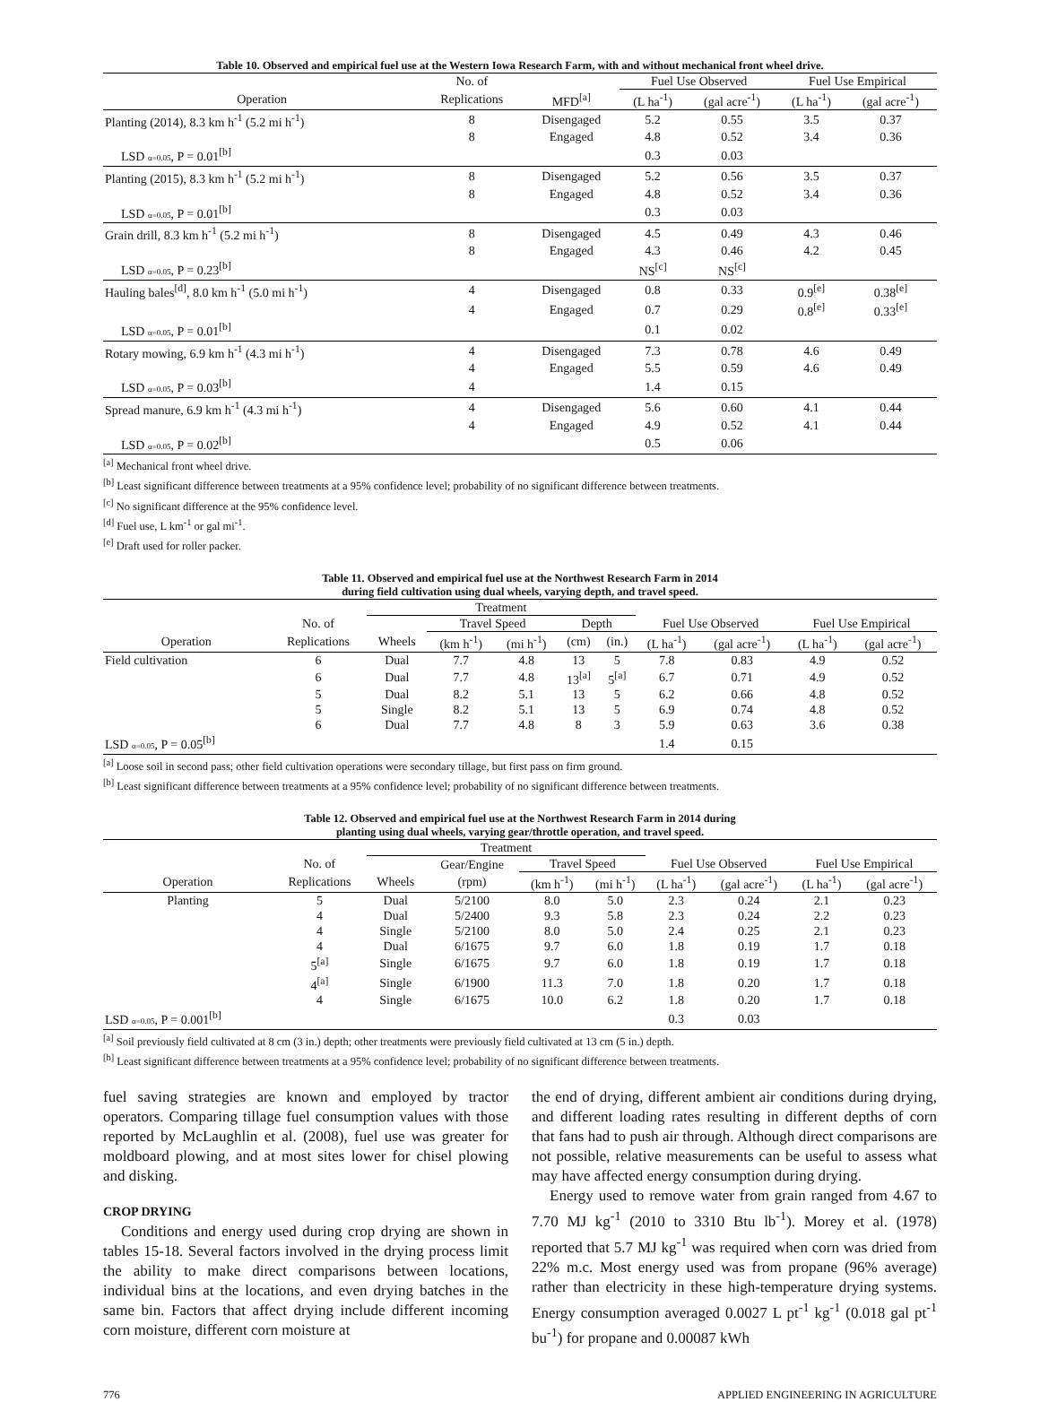Table 10. Observed and empirical fuel use at the Western Iowa Research Farm, with and without mechanical front wheel drive.
| | No. of | | Fuel Use Observed | | Fuel Use Empirical | |
| --- | --- | --- | --- | --- | --- | --- |
| Operation | Replications | MFD<sup>[a]</sup> | (L ha<sup>-1</sup>) | (gal acre<sup>-1</sup>) | (L ha<sup>-1</sup>) | (gal acre<sup>-1</sup>) |
| Planting (2014), 8.3 km h<sup>-1</sup> (5.2 mi h<sup>-1</sup>) | 8 | Disengaged | 5.2 | 0.55 | 3.5 | 0.37 |
| | 8 | Engaged | 4.8 | 0.52 | 3.4 | 0.36 |
| LSD α=0.05 , P = 0.01<sup>[b]</sup> | | | 0.3 | 0.03 | | |
| Planting (2015), 8.3 km h<sup>-1</sup> (5.2 mi h<sup>-1</sup>) | 8 | Disengaged | 5.2 | 0.56 | 3.5 | 0.37 |
| | 8 | Engaged | 4.8 | 0.52 | 3.4 | 0.36 |
| LSD α=0.05 , P = 0.01<sup>[b]</sup> | | | 0.3 | 0.03 | | |
| Grain drill, 8.3 km h<sup>-1</sup> (5.2 mi h<sup>-1</sup>) | 8 | Disengaged | 4.5 | 0.49 | 4.3 | 0.46 |
| | 8 | Engaged | 4.3 | 0.46 | 4.2 | 0.45 |
| LSD α=0.05 , P = 0.23<sup>[b]</sup> | | | NS<sup>[c]</sup> | NS<sup>[c]</sup> | | |
| Hauling bales<sup>[d]</sup>, 8.0 km h<sup>-1</sup> (5.0 mi h<sup>-1</sup>) | 4 | Disengaged | 0.8 | 0.33 | 0.9<sup>[e]</sup> | 0.38<sup>[e]</sup> |
| | 4 | Engaged | 0.7 | 0.29 | 0.8<sup>[e]</sup> | 0.33<sup>[e]</sup> |
| LSD α=0.05 , P = 0.01<sup>[b]</sup> | | | 0.1 | 0.02 | | |
| Rotary mowing, 6.9 km h<sup>-1</sup> (4.3 mi h<sup>-1</sup>) | 4 | Disengaged | 7.3 | 0.78 | 4.6 | 0.49 |
| | 4 | Engaged | 5.5 | 0.59 | 4.6 | 0.49 |
| LSD α=0.05 , P = 0.03<sup>[b]</sup> | 4 | | 1.4 | 0.15 | | |
| Spread manure, 6.9 km h<sup>-1</sup> (4.3 mi h<sup>-1</sup>) | 4 | Disengaged | 5.6 | 0.60 | 4.1 | 0.44 |
| | 4 | Engaged | 4.9 | 0.52 | 4.1 | 0.44 |
| LSD α=0.05 , P = 0.02<sup>[b]</sup> | | | 0.5 | 0.06 | | |
<sup>[a]</sup> Mechanical front wheel drive.
<sup>[b]</sup> Least significant difference between treatments at a 95% confidence level; probability of no significant difference between treatments.
<sup>[c]</sup> No significant difference at the 95% confidence level.
<sup>[d]</sup> Fuel use, L km<sup>-1</sup> or gal mi<sup>-1</sup>.
<sup>[e]</sup> Draft used for roller packer.
Table 11. Observed and empirical fuel use at the Northwest Research Farm in 2014
during field cultivation using dual wheels, varying depth, and travel speed.
| | | Treatment | | | | | | | | |
| --- | --- | --- | --- | --- | --- | --- | --- | --- | --- | --- |
| | No. of | | Travel Speed | | Depth | | Fuel Use Observed | | Fuel Use Empirical | |
| Operation | Replications | Wheels | (km h<sup>-1</sup>) | (mi h<sup>-1</sup>) | (cm) | (in.) | (L ha<sup>-1</sup>) | (gal acre<sup>-1</sup>) | (L ha<sup>-1</sup>) | (gal acre<sup>-1</sup>) |
| Field cultivation | 6 | Dual | 7.7 | 4.8 | 13 | 5 | 7.8 | 0.83 | 4.9 | 0.52 |
| | 6 | Dual | 7.7 | 4.8 | 13<sup>[a]</sup> | 5<sup>[a]</sup> | 6.7 | 0.71 | 4.9 | 0.52 |
| | 5 | Dual | 8.2 | 5.1 | 13 | 5 | 6.2 | 0.66 | 4.8 | 0.52 |
| | 5 | Single | 8.2 | 5.1 | 13 | 5 | 6.9 | 0.74 | 4.8 | 0.52 |
| | 6 | Dual | 7.7 | 4.8 | 8 | 3 | 5.9 | 0.63 | 3.6 | 0.38 |
| LSD α=0.05 , P = 0.05<sup>[b]</sup> | | | | | | | 1.4 | 0.15 | | |
<sup>[a]</sup> Loose soil in second pass; other field cultivation operations were secondary tillage, but first pass on firm ground.
<sup>[b]</sup> Least significant difference between treatments at a 95% confidence level; probability of no significant difference between treatments.
Table 12. Observed and empirical fuel use at the Northwest Research Farm in 2014 during
planting using dual wheels, varying gear/throttle operation, and travel speed.
| | | Treatment | | | | | | | |
| --- | --- | --- | --- | --- | --- | --- | --- | --- | --- |
| | No. of | | Gear/Engine | Travel Speed | | Fuel Use Observed | | Fuel Use Empirical | |
| Operation | Replications | Wheels | (rpm) | (km h<sup>-1</sup>) | (mi h<sup>-1</sup>) | (L ha<sup>-1</sup>) | (gal acre<sup>-1</sup>) | (L ha<sup>-1</sup>) | (gal acre<sup>-1</sup>) |
| Planting | 5 | Dual | 5/2100 | 8.0 | 5.0 | 2.3 | 0.24 | 2.1 | 0.23 |
| | 4 | Dual | 5/2400 | 9.3 | 5.8 | 2.3 | 0.24 | 2.2 | 0.23 |
| | 4 | Single | 5/2100 | 8.0 | 5.0 | 2.4 | 0.25 | 2.1 | 0.23 |
| | 4 | Dual | 6/1675 | 9.7 | 6.0 | 1.8 | 0.19 | 1.7 | 0.18 |
| | 5<sup>[a]</sup> | Single | 6/1675 | 9.7 | 6.0 | 1.8 | 0.19 | 1.7 | 0.18 |
| | 4<sup>[a]</sup> | Single | 6/1900 | 11.3 | 7.0 | 1.8 | 0.20 | 1.7 | 0.18 |
| | 4 | Single | 6/1675 | 10.0 | 6.2 | 1.8 | 0.20 | 1.7 | 0.18 |
| LSD α=0.05 , P = 0.001<sup>[b]</sup> | | | | | | 0.3 | 0.03 | | |
<sup>[a]</sup> Soil previously field cultivated at 8 cm (3 in.) depth; other treatments were previously field cultivated at 13 cm (5 in.) depth.
<sup>[b]</sup> Least significant difference between treatments at a 95% confidence level; probability of no significant difference between treatments.
fuel saving strategies are known and employed by tractor operators. Comparing tillage fuel consumption values with those reported by McLaughlin et al. (2008), fuel use was greater for moldboard plowing, and at most sites lower for chisel plowing and disking.
CROP DRYING
Conditions and energy used during crop drying are shown in tables 15-18. Several factors involved in the drying process limit the ability to make direct comparisons between locations, individual bins at the locations, and even drying batches in the same bin. Factors that affect drying include different incoming corn moisture, different corn moisture at
the end of drying, different ambient air conditions during drying, and different loading rates resulting in different depths of corn that fans had to push air through. Although direct comparisons are not possible, relative measurements can be useful to assess what may have affected energy consumption during drying.
Energy used to remove water from grain ranged from 4.67 to 7.70 MJ kg<sup>-1</sup> (2010 to 3310 Btu lb<sup>-1</sup>). Morey et al. (1978) reported that 5.7 MJ kg<sup>-1</sup> was required when corn was dried from 22% m.c. Most energy used was from propane (96% average) rather than electricity in these high-temperature drying systems. Energy consumption averaged 0.0027 L pt<sup>-1</sup> kg<sup>-1</sup> (0.018 gal pt<sup>-1</sup> bu<sup>-1</sup>) for propane and 0.00087 kWh
776 APPLIED ENGINEERING IN AGRICULTURE